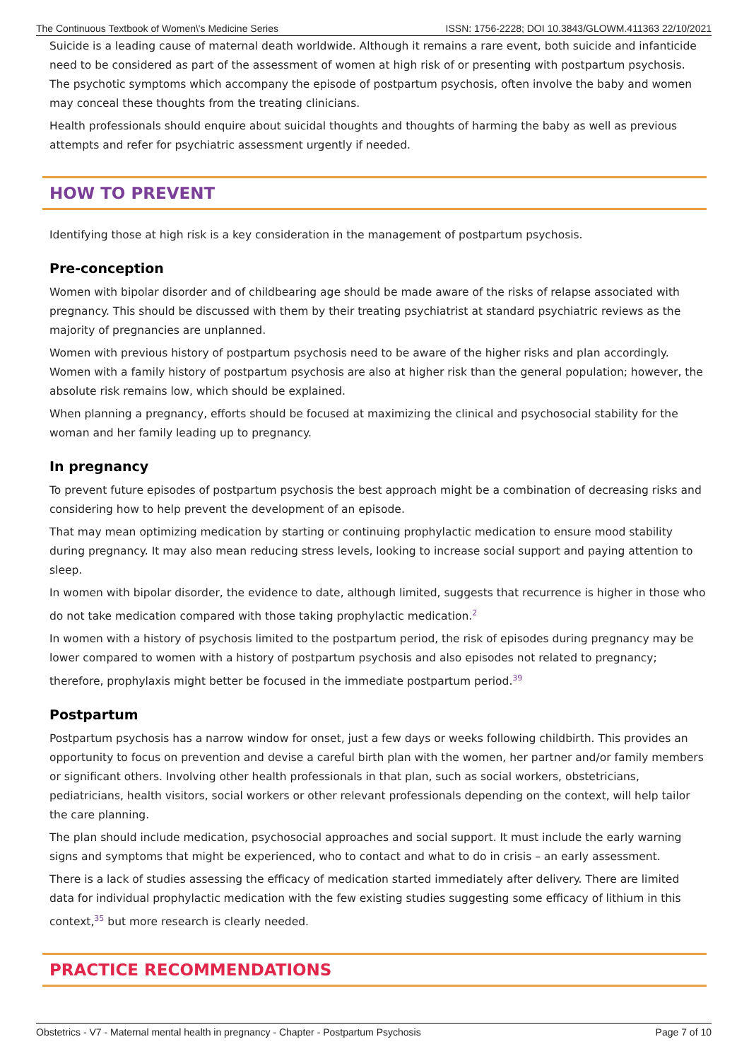The Continuous Textbook of Women\'s Medicine Series ISSN: 1756-2228; DOI 10.3843/GLOWM.411363 22/10/2021
Suicide is a leading cause of maternal death worldwide. Although it remains a rare event, both suicide and infanticide need to be considered as part of the assessment of women at high risk of or presenting with postpartum psychosis. The psychotic symptoms which accompany the episode of postpartum psychosis, often involve the baby and women may conceal these thoughts from the treating clinicians.
Health professionals should enquire about suicidal thoughts and thoughts of harming the baby as well as previous attempts and refer for psychiatric assessment urgently if needed.
HOW TO PREVENT
Identifying those at high risk is a key consideration in the management of postpartum psychosis.
Pre-conception
Women with bipolar disorder and of childbearing age should be made aware of the risks of relapse associated with pregnancy. This should be discussed with them by their treating psychiatrist at standard psychiatric reviews as the majority of pregnancies are unplanned.
Women with previous history of postpartum psychosis need to be aware of the higher risks and plan accordingly. Women with a family history of postpartum psychosis are also at higher risk than the general population; however, the absolute risk remains low, which should be explained.
When planning a pregnancy, efforts should be focused at maximizing the clinical and psychosocial stability for the woman and her family leading up to pregnancy.
In pregnancy
To prevent future episodes of postpartum psychosis the best approach might be a combination of decreasing risks and considering how to help prevent the development of an episode.
That may mean optimizing medication by starting or continuing prophylactic medication to ensure mood stability during pregnancy. It may also mean reducing stress levels, looking to increase social support and paying attention to sleep.
In women with bipolar disorder, the evidence to date, although limited, suggests that recurrence is higher in those who do not take medication compared with those taking prophylactic medication.<sup>2</sup>
In women with a history of psychosis limited to the postpartum period, the risk of episodes during pregnancy may be lower compared to women with a history of postpartum psychosis and also episodes not related to pregnancy; therefore, prophylaxis might better be focused in the immediate postpartum period.<sup>39</sup>
Postpartum
Postpartum psychosis has a narrow window for onset, just a few days or weeks following childbirth. This provides an opportunity to focus on prevention and devise a careful birth plan with the women, her partner and/or family members or significant others. Involving other health professionals in that plan, such as social workers, obstetricians, pediatricians, health visitors, social workers or other relevant professionals depending on the context, will help tailor the care planning.
The plan should include medication, psychosocial approaches and social support. It must include the early warning signs and symptoms that might be experienced, who to contact and what to do in crisis – an early assessment.
There is a lack of studies assessing the efficacy of medication started immediately after delivery. There are limited data for individual prophylactic medication with the few existing studies suggesting some efficacy of lithium in this context,<sup>35</sup> but more research is clearly needed.
PRACTICE RECOMMENDATIONS
Obstetrics - V7 - Maternal mental health in pregnancy - Chapter - Postpartum Psychosis Page 7 of 10